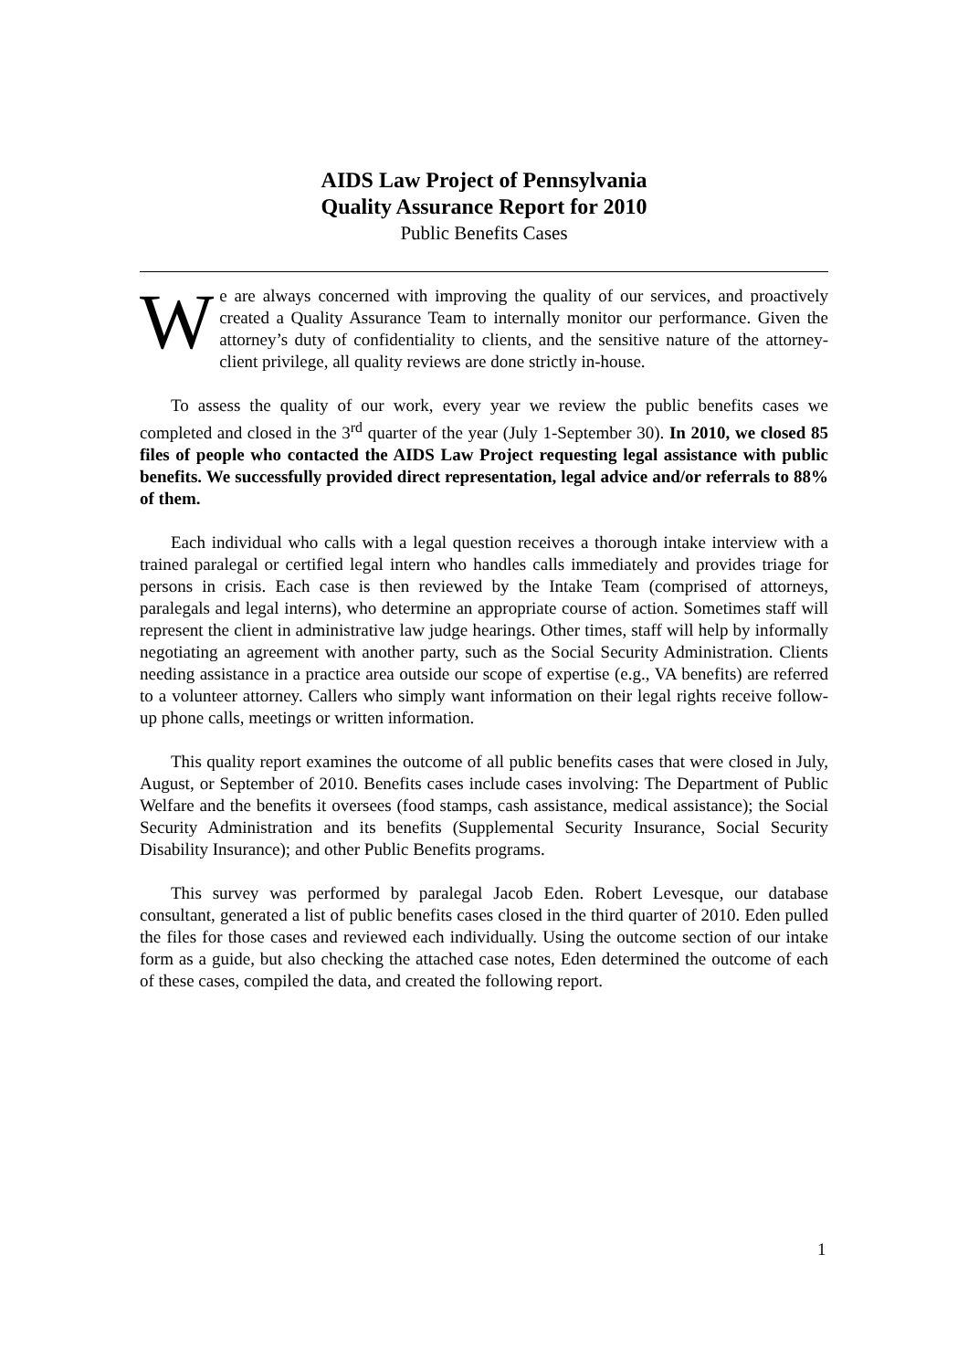AIDS Law Project of Pennsylvania
Quality Assurance Report for 2010
Public Benefits Cases
We are always concerned with improving the quality of our services, and proactively created a Quality Assurance Team to internally monitor our performance. Given the attorney’s duty of confidentiality to clients, and the sensitive nature of the attorney-client privilege, all quality reviews are done strictly in-house.
To assess the quality of our work, every year we review the public benefits cases we completed and closed in the 3<sup>rd</sup> quarter of the year (July 1-September 30). In 2010, we closed 85 files of people who contacted the AIDS Law Project requesting legal assistance with public benefits. We successfully provided direct representation, legal advice and/or referrals to 88% of them.
Each individual who calls with a legal question receives a thorough intake interview with a trained paralegal or certified legal intern who handles calls immediately and provides triage for persons in crisis. Each case is then reviewed by the Intake Team (comprised of attorneys, paralegals and legal interns), who determine an appropriate course of action. Sometimes staff will represent the client in administrative law judge hearings. Other times, staff will help by informally negotiating an agreement with another party, such as the Social Security Administration. Clients needing assistance in a practice area outside our scope of expertise (e.g., VA benefits) are referred to a volunteer attorney. Callers who simply want information on their legal rights receive follow-up phone calls, meetings or written information.
This quality report examines the outcome of all public benefits cases that were closed in July, August, or September of 2010. Benefits cases include cases involving: The Department of Public Welfare and the benefits it oversees (food stamps, cash assistance, medical assistance); the Social Security Administration and its benefits (Supplemental Security Insurance, Social Security Disability Insurance); and other Public Benefits programs.
This survey was performed by paralegal Jacob Eden. Robert Levesque, our database consultant, generated a list of public benefits cases closed in the third quarter of 2010. Eden pulled the files for those cases and reviewed each individually. Using the outcome section of our intake form as a guide, but also checking the attached case notes, Eden determined the outcome of each of these cases, compiled the data, and created the following report.
1